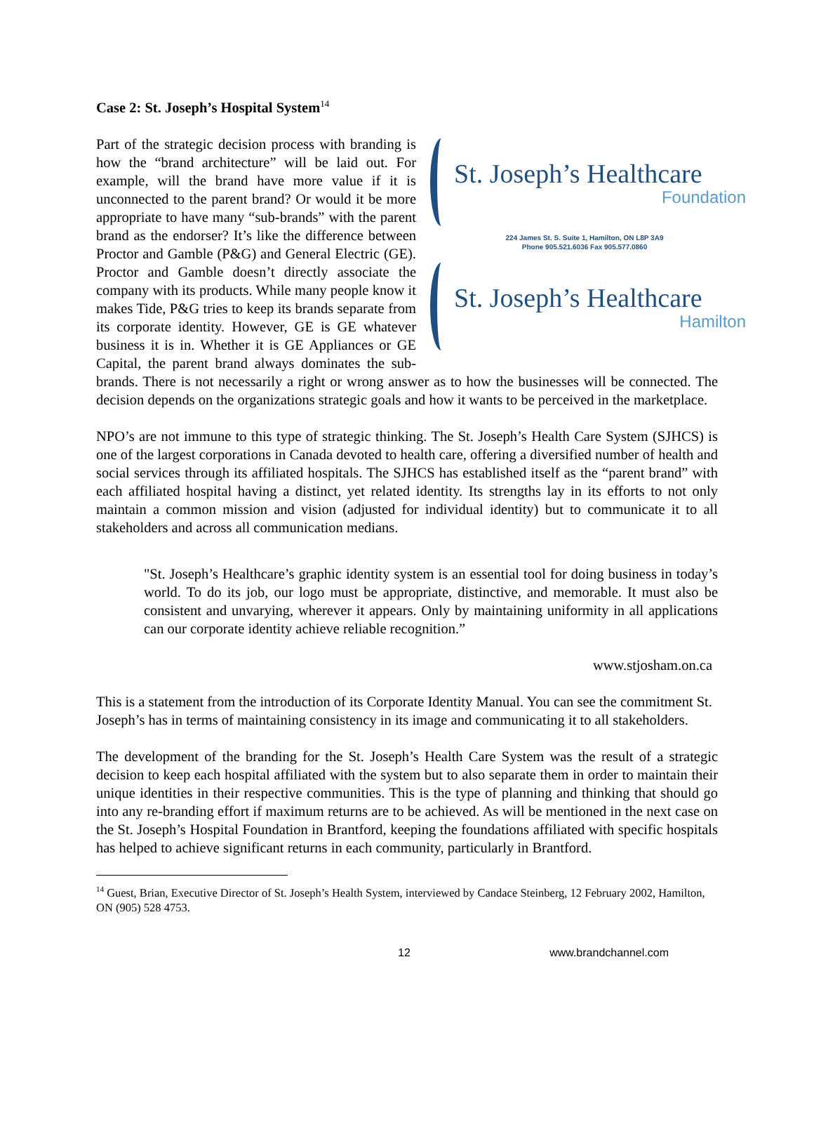St. Joseph’s Healthcare
Foundation
224 James St. S. Suite 1, Hamilton, ON L8P 3A9
Phone 905.521.6036 Fax 905.577.0860
St. Joseph’s Healthcare
Hamilton
Case 2: St. Joseph’s Hospital System<sup>14</sup>
Part of the strategic decision process with branding is how the “brand architecture” will be laid out. For example, will the brand have more value if it is unconnected to the parent brand? Or would it be more appropriate to have many “sub-brands” with the parent brand as the endorser? It’s like the difference between Proctor and Gamble (P&G) and General Electric (GE). Proctor and Gamble doesn’t directly associate the company with its products. While many people know it makes Tide, P&G tries to keep its brands separate from its corporate identity. However, GE is GE whatever business it is in. Whether it is GE Appliances or GE Capital, the parent brand always dominates the sub-brands. There is not necessarily a right or wrong answer as to how the businesses will be connected. The decision depends on the organizations strategic goals and how it wants to be perceived in the marketplace.
NPO’s are not immune to this type of strategic thinking. The St. Joseph’s Health Care System (SJHCS) is one of the largest corporations in Canada devoted to health care, offering a diversified number of health and social services through its affiliated hospitals. The SJHCS has established itself as the “parent brand” with each affiliated hospital having a distinct, yet related identity. Its strengths lay in its efforts to not only maintain a common mission and vision (adjusted for individual identity) but to communicate it to all stakeholders and across all communication medians.
"St. Joseph’s Healthcare’s graphic identity system is an essential tool for doing business in today’s world. To do its job, our logo must be appropriate, distinctive, and memorable. It must also be consistent and unvarying, wherever it appears. Only by maintaining uniformity in all applications can our corporate identity achieve reliable recognition.”
www.stjosham.on.ca
This is a statement from the introduction of its Corporate Identity Manual. You can see the commitment St. Joseph’s has in terms of maintaining consistency in its image and communicating it to all stakeholders.
The development of the branding for the St. Joseph’s Health Care System was the result of a strategic decision to keep each hospital affiliated with the system but to also separate them in order to maintain their unique identities in their respective communities. This is the type of planning and thinking that should go into any re-branding effort if maximum returns are to be achieved. As will be mentioned in the next case on the St. Joseph’s Hospital Foundation in Brantford, keeping the foundations affiliated with specific hospitals has helped to achieve significant returns in each community, particularly in Brantford.
<sup>14</sup> Guest, Brian, Executive Director of St. Joseph’s Health System, interviewed by Candace Steinberg, 12 February 2002, Hamilton, ON (905) 528 4753.
12 www.brandchannel.com